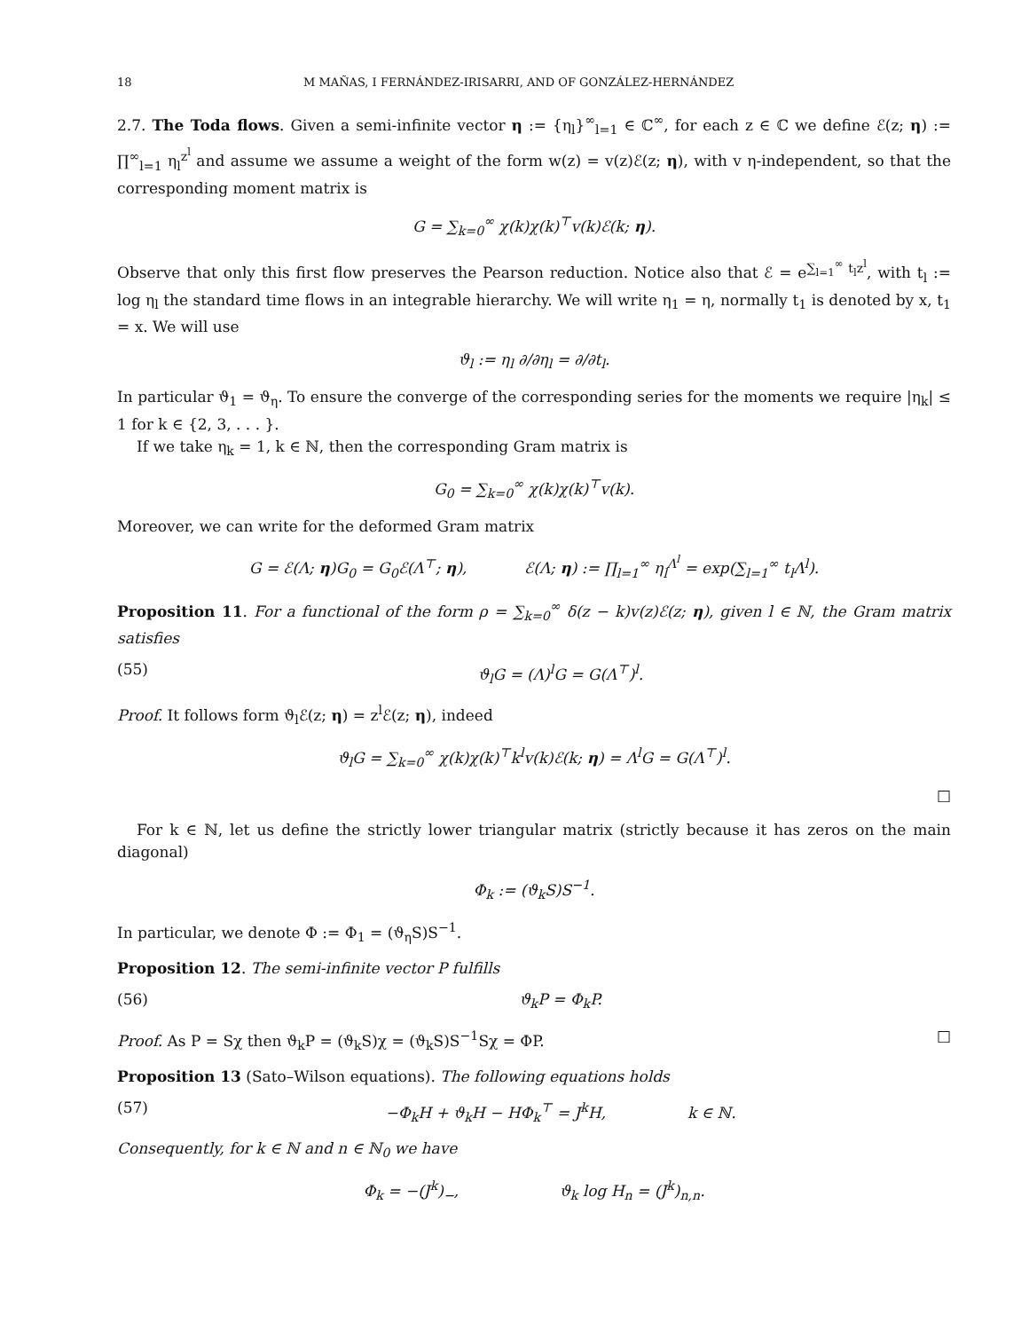18 M MAÑAS, I FERNÁNDEZ-IRISARRI, AND OF GONZÁLEZ-HERNÁNDEZ
2.7. The Toda flows. Given a semi-infinite vector η := {η<sub>l</sub>}<sup>∞</sup><sub>l=1</sub> ∈ ℂ<sup>∞</sup>, for each z ∈ ℂ we define ℰ(z; η) := ∏<sup>∞</sup><sub>l=1</sub> η<sub>l</sub><sup>z<sup>l</sup></sup> and assume we assume a weight of the form w(z) = v(z)ℰ(z; η), with v η-independent, so that the corresponding moment matrix is
G = ∑<sub>k=0</sub><sup>∞</sup> χ(k)χ(k)<sup>⊤</sup>v(k)ℰ(k; η).
Observe that only this first flow preserves the Pearson reduction. Notice also that ℰ = e<sup>∑<sub>l=1</sub><sup>∞</sup> t<sub>l</sub>z<sup>l</sup></sup>, with t<sub>l</sub> := log η<sub>l</sub> the standard time flows in an integrable hierarchy. We will write η<sub>1</sub> = η, normally t<sub>1</sub> is denoted by x, t<sub>1</sub> = x. We will use
ϑ<sub>l</sub> := η<sub>l</sub> ∂/∂η<sub>l</sub> = ∂/∂t<sub>l</sub>.
In particular ϑ<sub>1</sub> = ϑ<sub>η</sub>. To ensure the converge of the corresponding series for the moments we require |η<sub>k</sub>| ≤ 1 for k ∈ {2, 3, . . . }.
If we take η<sub>k</sub> = 1, k ∈ ℕ, then the corresponding Gram matrix is
G<sub>0</sub> = ∑<sub>k=0</sub><sup>∞</sup> χ(k)χ(k)<sup>⊤</sup>v(k).
Moreover, we can write for the deformed Gram matrix
G = ℰ(Λ; η)G<sub>0</sub> = G<sub>0</sub>ℰ(Λ<sup>⊤</sup>; η), ℰ(Λ; η) := ∏<sub>l=1</sub><sup>∞</sup> η<sub>l</sub><sup>Λ<sup>l</sup></sup> = exp(∑<sub>l=1</sub><sup>∞</sup> t<sub>l</sub>Λ<sup>l</sup>).
Proposition 11. For a functional of the form ρ = ∑<sub>k=0</sub><sup>∞</sup> δ(z − k)v(z)ℰ(z; η), given l ∈ ℕ, the Gram matrix satisfies
(55) ϑ<sub>l</sub>G = (Λ)<sup>l</sup>G = G(Λ<sup>⊤</sup>)<sup>l</sup>.
Proof. It follows form ϑ<sub>l</sub>ℰ(z; η) = z<sup>l</sup>ℰ(z; η), indeed
ϑ<sub>l</sub>G = ∑<sub>k=0</sub><sup>∞</sup> χ(k)χ(k)<sup>⊤</sup>k<sup>l</sup>v(k)ℰ(k; η) = Λ<sup>l</sup>G = G(Λ<sup>⊤</sup>)<sup>l</sup>.
□
For k ∈ ℕ, let us define the strictly lower triangular matrix (strictly because it has zeros on the main diagonal)
Φ<sub>k</sub> := (ϑ<sub>k</sub>S)S<sup>−1</sup>.
In particular, we denote Φ := Φ<sub>1</sub> = (ϑ<sub>η</sub>S)S<sup>−1</sup>.
Proposition 12. The semi-infinite vector P fulfills
(56) ϑ<sub>k</sub>P = Φ<sub>k</sub>P.
Proof. As P = Sχ then ϑ<sub>k</sub>P = (ϑ<sub>k</sub>S)χ = (ϑ<sub>k</sub>S)S<sup>−1</sup>Sχ = ΦP. □
Proposition 13 (Sato–Wilson equations). The following equations holds
(57) −Φ<sub>k</sub>H + ϑ<sub>k</sub>H − HΦ<sub>k</sub><sup>⊤</sup> = J<sup>k</sup>H, k ∈ ℕ.
Consequently, for k ∈ ℕ and n ∈ ℕ<sub>0</sub> we have
Φ<sub>k</sub> = −(J<sup>k</sup>)<sub>−</sub>, ϑ<sub>k</sub> log H<sub>n</sub> = (J<sup>k</sup>)<sub>n,n</sub>.